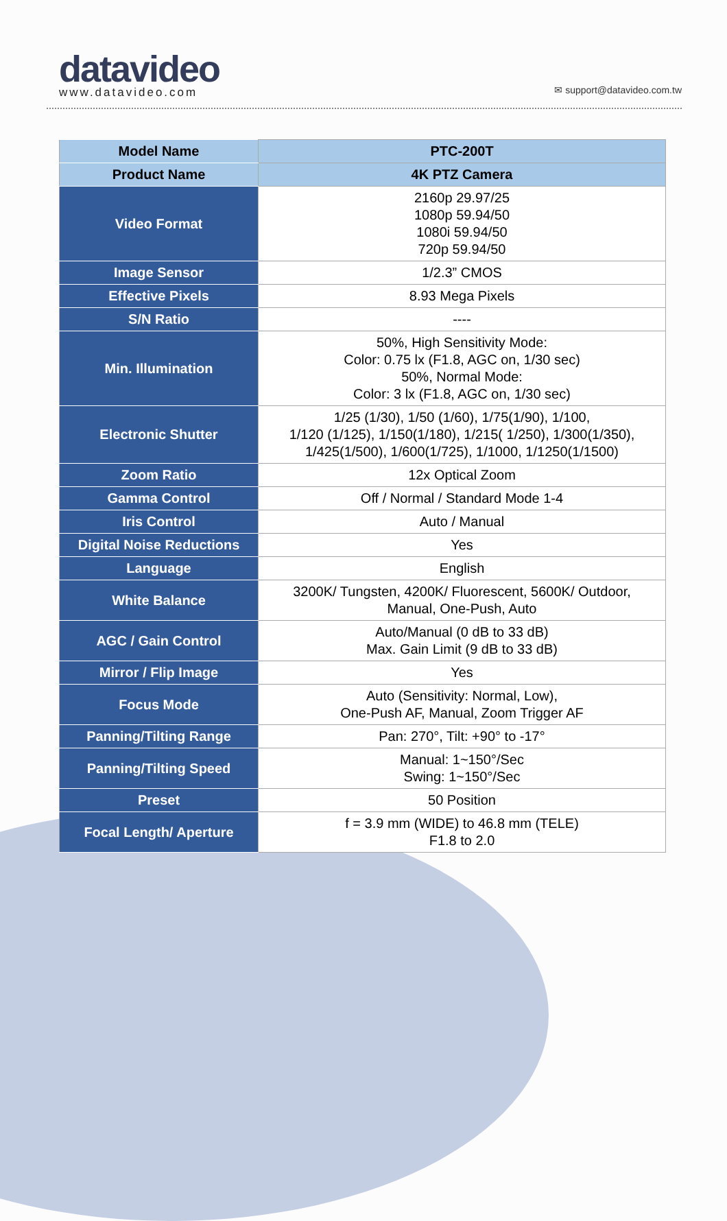datavideo
www.datavideo.com
✉ support@datavideo.com.tw
| Model Name | PTC-200T |
| Product Name | 4K PTZ Camera |
| Video Format | 2160p 29.97/25 1080p 59.94/50 1080i 59.94/50 720p 59.94/50 |
| Image Sensor | 1/2.3” CMOS |
| Effective Pixels | 8.93 Mega Pixels |
| S/N Ratio | ---- |
| Min. Illumination | 50%, High Sensitivity Mode: Color: 0.75 lx (F1.8, AGC on, 1/30 sec) 50%, Normal Mode: Color: 3 lx (F1.8, AGC on, 1/30 sec) |
| Electronic Shutter | 1/25 (1/30), 1/50 (1/60), 1/75(1/90), 1/100, 1/120 (1/125), 1/150(1/180), 1/215( 1/250), 1/300(1/350), 1/425(1/500), 1/600(1/725), 1/1000, 1/1250(1/1500) |
| Zoom Ratio | 12x Optical Zoom |
| Gamma Control | Off / Normal / Standard Mode 1-4 |
| Iris Control | Auto / Manual |
| Digital Noise Reductions | Yes |
| Language | English |
| White Balance | 3200K/ Tungsten, 4200K/ Fluorescent, 5600K/ Outdoor, Manual, One-Push, Auto |
| AGC / Gain Control | Auto/Manual (0 dB to 33 dB) Max. Gain Limit (9 dB to 33 dB) |
| Mirror / Flip Image | Yes |
| Focus Mode | Auto (Sensitivity: Normal, Low), One-Push AF, Manual, Zoom Trigger AF |
| Panning/Tilting Range | Pan: 270°, Tilt: +90° to -17° |
| Panning/Tilting Speed | Manual: 1~150°/Sec Swing: 1~150°/Sec |
| Preset | 50 Position |
| Focal Length/ Aperture | f = 3.9 mm (WIDE) to 46.8 mm (TELE) F1.8 to 2.0 |